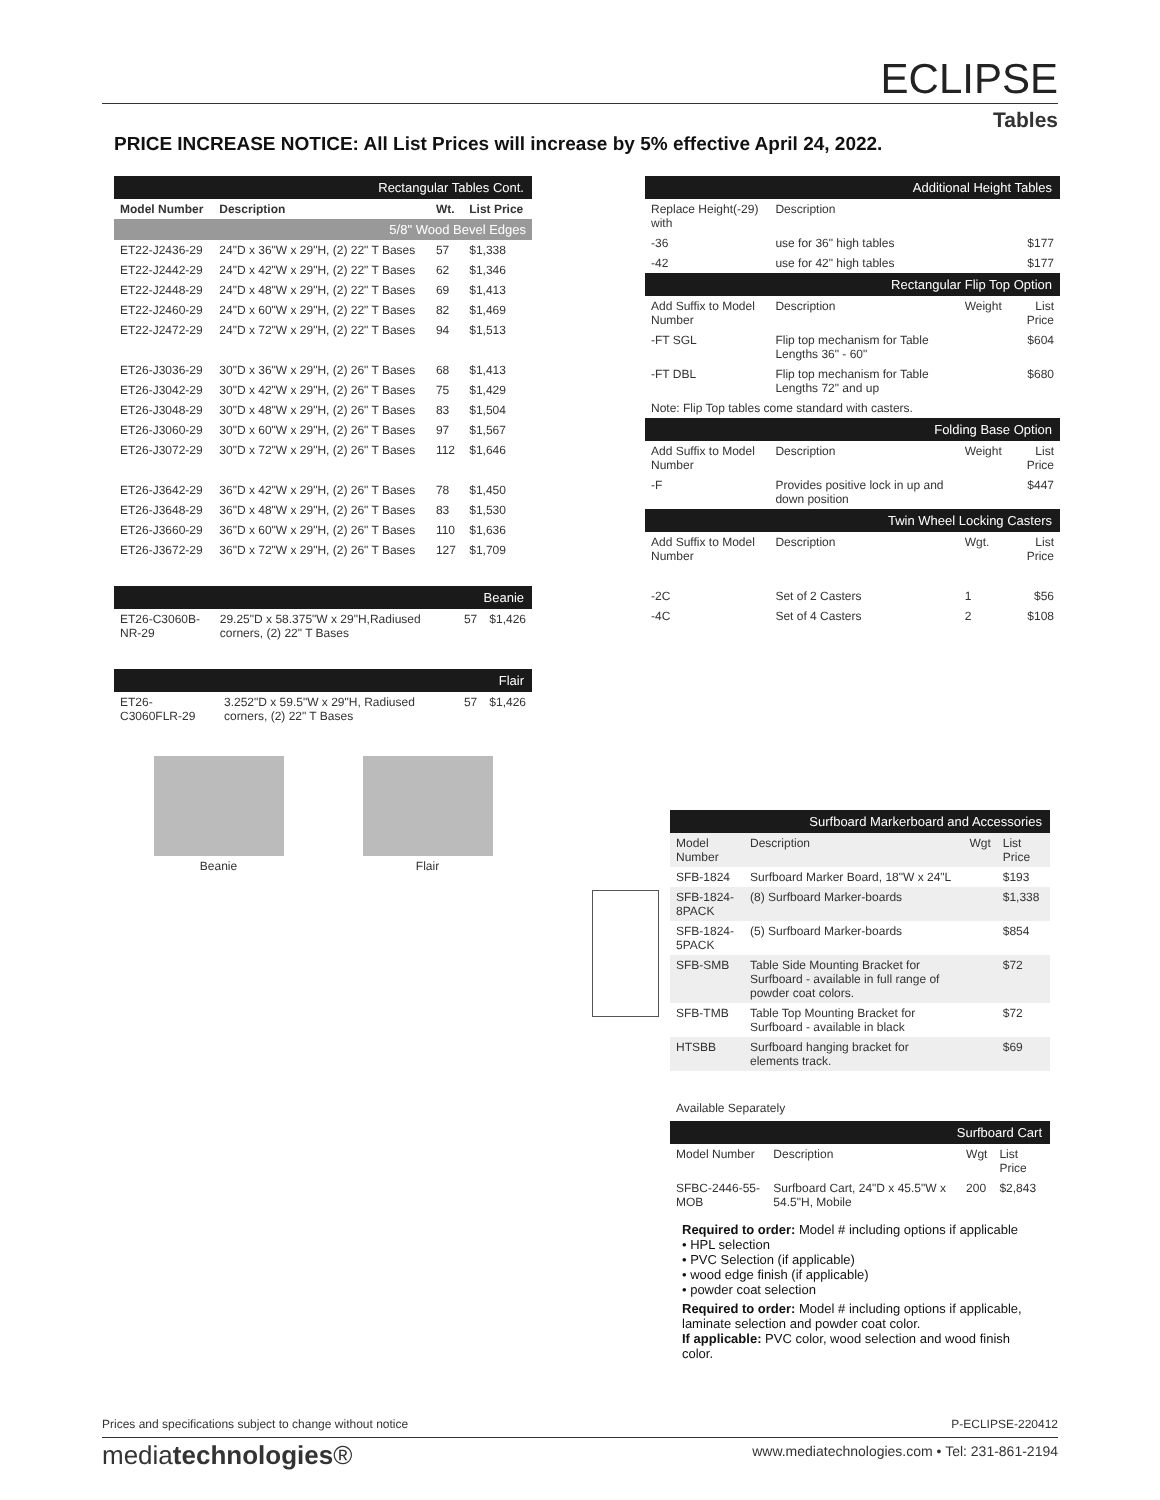ECLIPSE
Tables
PRICE INCREASE NOTICE: All List Prices will increase by 5% effective April 24, 2022.
| Rectangular Tables Cont. | | | |
| Model Number | Description | Wt. | List Price |
| 5/8" Wood Bevel Edges | | | |
| ET22-J2436-29 | 24"D x 36"W x 29"H, (2) 22" T Bases | 57 | $1,338 |
| ET22-J2442-29 | 24"D x 42"W x 29"H, (2) 22" T Bases | 62 | $1,346 |
| ET22-J2448-29 | 24"D x 48"W x 29"H, (2) 22" T Bases | 69 | $1,413 |
| ET22-J2460-29 | 24"D x 60"W x 29"H, (2) 22" T Bases | 82 | $1,469 |
| ET22-J2472-29 | 24"D x 72"W x 29"H, (2) 22" T Bases | 94 | $1,513 |
| ET26-J3036-29 | 30"D x 36"W x 29"H, (2) 26" T Bases | 68 | $1,413 |
| ET26-J3042-29 | 30"D x 42"W x 29"H, (2) 26" T Bases | 75 | $1,429 |
| ET26-J3048-29 | 30"D x 48"W x 29"H, (2) 26" T Bases | 83 | $1,504 |
| ET26-J3060-29 | 30"D x 60"W x 29"H, (2) 26" T Bases | 97 | $1,567 |
| ET26-J3072-29 | 30"D x 72"W x 29"H, (2) 26" T Bases | 112 | $1,646 |
| ET26-J3642-29 | 36"D x 42"W x 29"H, (2) 26" T Bases | 78 | $1,450 |
| ET26-J3648-29 | 36"D x 48"W x 29"H, (2) 26" T Bases | 83 | $1,530 |
| ET26-J3660-29 | 36"D x 60"W x 29"H, (2) 26" T Bases | 110 | $1,636 |
| ET26-J3672-29 | 36"D x 72"W x 29"H, (2) 26" T Bases | 127 | $1,709 |
| Beanie | | | |
| ET26-C3060B-NR-29 | 29.25"D x 58.375"W x 29"H,Radiused corners, (2) 22" T Bases | 57 | $1,426 |
| Flair | | | |
| ET26-C3060FLR-29 | 3.252"D x 59.5"W x 29"H, Radiused corners, (2) 22" T Bases | 57 | $1,426 |
Beanie Flair
| Additional Height Tables | | | |
| Replace Height(-29) with | Description | | |
| -36 | use for 36" high tables | | $177 |
| -42 | use for 42" high tables | | $177 |
| Rectangular Flip Top Option | | | |
| Add Suffix to Model Number | Description | Weight | List Price |
| -FT SGL | Flip top mechanism for Table Lengths 36" - 60" | | $604 |
| -FT DBL | Flip top mechanism for Table Lengths 72" and up | | $680 |
| Note: Flip Top tables come standard with casters. | | | |
| Folding Base Option | | | |
| Add Suffix to Model Number | Description | Weight | List Price |
| -F | Provides positive lock in up and down position | | $447 |
| Twin Wheel Locking Casters | | | |
| Add Suffix to Model Number | Description | Wgt. | List Price |
| -2C | Set of 2 Casters | 1 | $56 |
| -4C | Set of 4 Casters | 2 | $108 |
| Surfboard Markerboard and Accessories | | | |
| Model Number | Description | Wgt | List Price |
| SFB-1824 | Surfboard Marker Board, 18"W x 24"L | | $193 |
| SFB-1824-8PACK | (8) Surfboard Marker-boards | | $1,338 |
| SFB-1824-5PACK | (5) Surfboard Marker-boards | | $854 |
| SFB-SMB | Table Side Mounting Bracket for Surfboard - available in full range of powder coat colors. | | $72 |
| SFB-TMB | Table Top Mounting Bracket for Surfboard - available in black | | $72 |
| HTSBB | Surfboard hanging bracket for elements track. | | $69 |
Available Separately
| Surfboard Cart | | | |
| Model Number | Description | Wgt | List Price |
| SFBC-2446-55-MOB | Surfboard Cart, 24"D x 45.5"W x 54.5"H, Mobile | 200 | $2,843 |
Required to order: Model # including options if applicable
• HPL selection
• PVC Selection (if applicable)
• wood edge finish (if applicable)
• powder coat selection
Required to order: Model # including options if applicable, laminate selection and powder coat color.
If applicable: PVC color, wood selection and wood finish color.
Prices and specifications subject to change without notice P-ECLIPSE-220412
mediatechnologies®
www.mediatechnologies.com • Tel: 231-861-2194